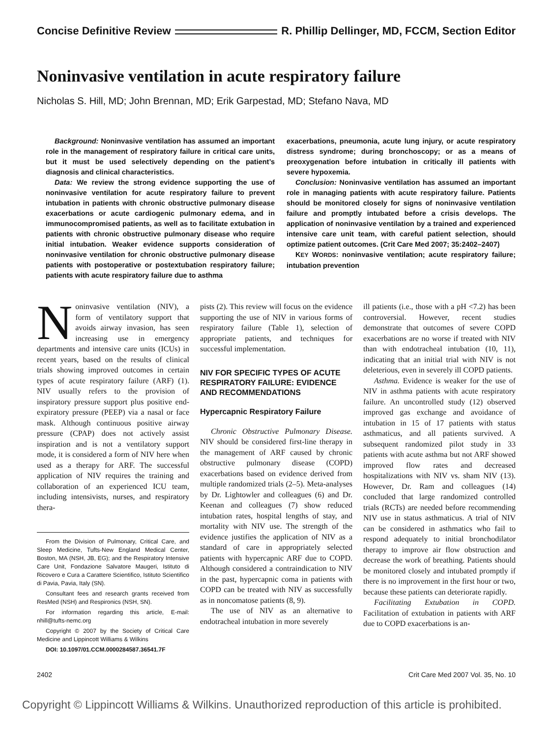Concise Definitive Review R. Phillip Dellinger, MD, FCCM, Section Editor
Noninvasive ventilation in acute respiratory failure
Nicholas S. Hill, MD; John Brennan, MD; Erik Garpestad, MD; Stefano Nava, MD
Background: Noninvasive ventilation has assumed an important role in the management of respiratory failure in critical care units, but it must be used selectively depending on the patient’s diagnosis and clinical characteristics.
Data: We review the strong evidence supporting the use of noninvasive ventilation for acute respiratory failure to prevent intubation in patients with chronic obstructive pulmonary disease exacerbations or acute cardiogenic pulmonary edema, and in immunocompromised patients, as well as to facilitate extubation in patients with chronic obstructive pulmonary disease who require initial intubation. Weaker evidence supports consideration of noninvasive ventilation for chronic obstructive pulmonary disease patients with postoperative or postextubation respiratory failure; patients with acute respiratory failure due to asthma
exacerbations, pneumonia, acute lung injury, or acute respiratory distress syndrome; during bronchoscopy; or as a means of preoxygenation before intubation in critically ill patients with severe hypoxemia.
Conclusion: Noninvasive ventilation has assumed an important role in managing patients with acute respiratory failure. Patients should be monitored closely for signs of noninvasive ventilation failure and promptly intubated before a crisis develops. The application of noninvasive ventilation by a trained and experienced intensive care unit team, with careful patient selection, should optimize patient outcomes. (Crit Care Med 2007; 35:2402–2407)
KEY WORDS: noninvasive ventilation; acute respiratory failure; intubation prevention
Noninvasive ventilation (NIV), a form of ventilatory support that avoids airway invasion, has seen increasing use in emergency departments and intensive care units (ICUs) in recent years, based on the results of clinical trials showing improved outcomes in certain types of acute respiratory failure (ARF) (1). NIV usually refers to the provision of inspiratory pressure support plus positive end-expiratory pressure (PEEP) via a nasal or face mask. Although continuous positive airway pressure (CPAP) does not actively assist inspiration and is not a ventilatory support mode, it is considered a form of NIV here when used as a therapy for ARF. The successful application of NIV requires the training and collaboration of an experienced ICU team, including intensivists, nurses, and respiratory thera-
From the Division of Pulmonary, Critical Care, and Sleep Medicine, Tufts-New England Medical Center, Boston, MA (NSH, JB, EG); and the Respiratory Intensive Care Unit, Fondazione Salvatore Maugeri, Istituto di Ricovero e Cura a Carattere Scientifico, Istituto Scientifico di Pavia, Pavia, Italy (SN).
Consultant fees and research grants received from ResMed (NSH) and Respironics (NSH, SN).
For information regarding this article, E-mail: nhill@tufts-nemc.org
Copyright © 2007 by the Society of Critical Care Medicine and Lippincott Williams & Wilkins
DOI: 10.1097/01.CCM.0000284587.36541.7F
pists (2). This review will focus on the evidence supporting the use of NIV in various forms of respiratory failure (Table 1), selection of appropriate patients, and techniques for successful implementation.
NIV FOR SPECIFIC TYPES OF ACUTE RESPIRATORY FAILURE: EVIDENCE AND RECOMMENDATIONS
Hypercapnic Respiratory Failure
Chronic Obstructive Pulmonary Disease. NIV should be considered first-line therapy in the management of ARF caused by chronic obstructive pulmonary disease (COPD) exacerbations based on evidence derived from multiple randomized trials (2–5). Meta-analyses by Dr. Lightowler and colleagues (6) and Dr. Keenan and colleagues (7) show reduced intubation rates, hospital lengths of stay, and mortality with NIV use. The strength of the evidence justifies the application of NIV as a standard of care in appropriately selected patients with hypercapnic ARF due to COPD. Although considered a contraindication to NIV in the past, hypercapnic coma in patients with COPD can be treated with NIV as successfully as in noncomatose patients (8, 9).
The use of NIV as an alternative to endotracheal intubation in more severely
ill patients (i.e., those with a pH <7.2) has been controversial. However, recent studies demonstrate that outcomes of severe COPD exacerbations are no worse if treated with NIV than with endotracheal intubation (10, 11), indicating that an initial trial with NIV is not deleterious, even in severely ill COPD patients.
Asthma. Evidence is weaker for the use of NIV in asthma patients with acute respiratory failure. An uncontrolled study (12) observed improved gas exchange and avoidance of intubation in 15 of 17 patients with status asthmaticus, and all patients survived. A subsequent randomized pilot study in 33 patients with acute asthma but not ARF showed improved flow rates and decreased hospitalizations with NIV vs. sham NIV (13). However, Dr. Ram and colleagues (14) concluded that large randomized controlled trials (RCTs) are needed before recommending NIV use in status asthmaticus. A trial of NIV can be considered in asthmatics who fail to respond adequately to initial bronchodilator therapy to improve air flow obstruction and decrease the work of breathing. Patients should be monitored closely and intubated promptly if there is no improvement in the first hour or two, because these patients can deteriorate rapidly.
Facilitating Extubation in COPD. Facilitation of extubation in patients with ARF due to COPD exacerbations is an-
2402 Crit Care Med 2007 Vol. 35, No. 10
Copyright © Lippincott Williams & Wilkins. Unauthorized reproduction of this article is prohibited.